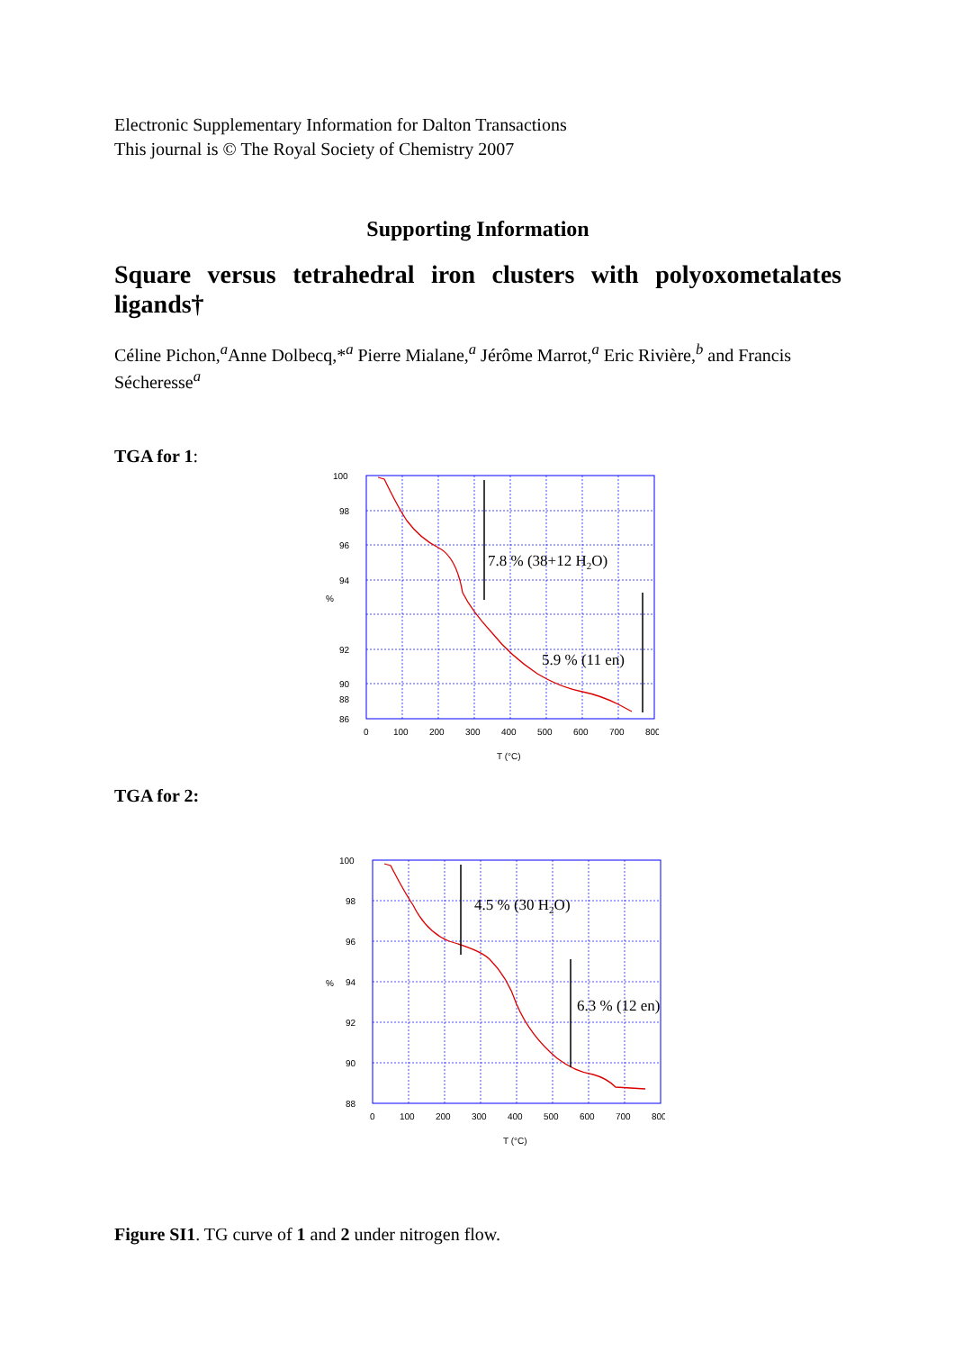Electronic Supplementary Information for Dalton Transactions
This journal is © The Royal Society of Chemistry 2007
Supporting Information
Square versus tetrahedral iron clusters with polyoxometalates ligands†
Céline Pichon,<sup>a</sup>Anne Dolbecq,*<sup>a</sup> Pierre Mialane,<sup>a</sup> Jérôme Marrot,<sup>a</sup> Eric Rivière,<sup>b</sup> and Francis Sécheresse<sup>a</sup>
TGA for 1:
100
98
96
94
92
90
88
86
0
100
200
300
400
500
600
700
800
%
T (°C)
7.8 % (38+12 H2O)
5.9 % (11 en)
TGA for 2:
100
98
96
94
92
90
88
0
100
200
300
400
500
600
700
800
%
T (°C)
4.5 % (30 H2O)
6.3 % (12 en)
Figure SI1. TG curve of 1 and 2 under nitrogen flow.